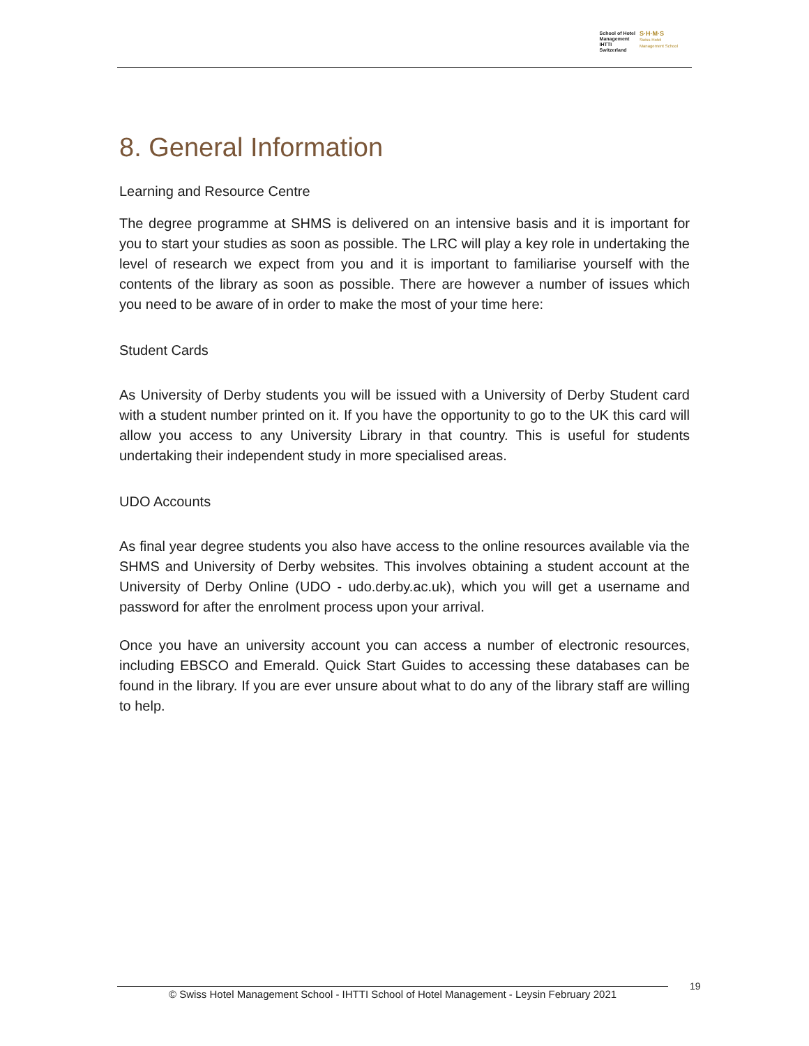School of Hotel
Management
IHTTI
Switzerland
S·H·M·S
Swiss Hotel
Management School
8. General Information
Learning and Resource Centre
The degree programme at SHMS is delivered on an intensive basis and it is important for you to start your studies as soon as possible. The LRC will play a key role in undertaking the level of research we expect from you and it is important to familiarise yourself with the contents of the library as soon as possible. There are however a number of issues which you need to be aware of in order to make the most of your time here:
Student Cards
As University of Derby students you will be issued with a University of Derby Student card with a student number printed on it. If you have the opportunity to go to the UK this card will allow you access to any University Library in that country. This is useful for students undertaking their independent study in more specialised areas.
UDO Accounts
As final year degree students you also have access to the online resources available via the SHMS and University of Derby websites. This involves obtaining a student account at the University of Derby Online (UDO - udo.derby.ac.uk), which you will get a username and password for after the enrolment process upon your arrival.
Once you have an university account you can access a number of electronic resources, including EBSCO and Emerald. Quick Start Guides to accessing these databases can be found in the library. If you are ever unsure about what to do any of the library staff are willing to help.
© Swiss Hotel Management School - IHTTI School of Hotel Management - Leysin February 2021
19